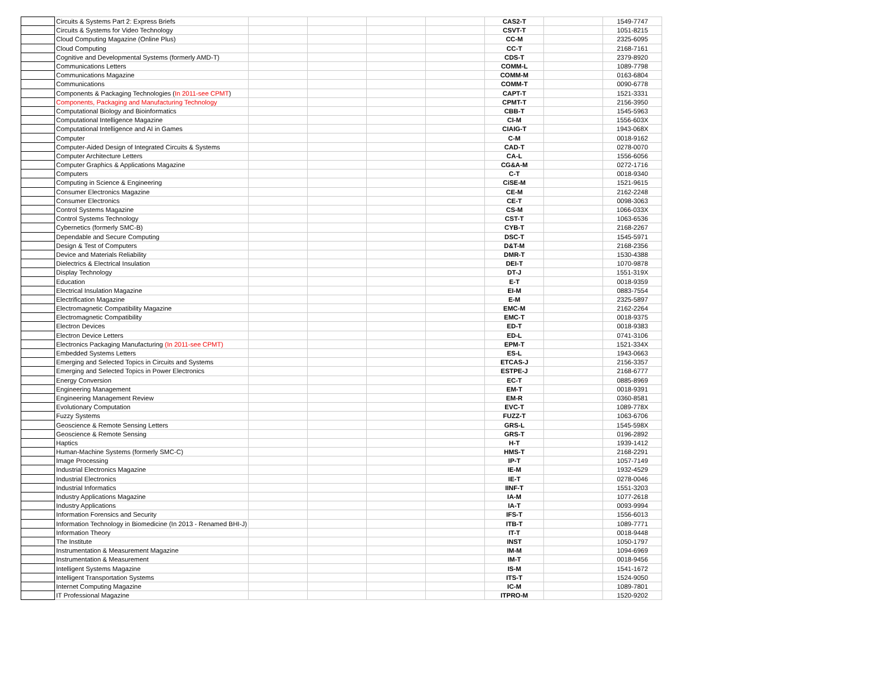| | Circuits & Systems Part 2: Express Briefs | | | | | CAS2-T | | 1549-7747 |
| | Circuits & Systems for Video Technology | | | | | CSVT-T | | 1051-8215 |
| | Cloud Computing Magazine (Online Plus) | | | | | CC-M | | 2325-6095 |
| | Cloud Computing | | | | | CC-T | | 2168-7161 |
| | Cognitive and Developmental Systems (formerly AMD-T) | | | | | CDS-T | | 2379-8920 |
| | Communications Letters | | | | | COMM-L | | 1089-7798 |
| | Communications Magazine | | | | | COMM-M | | 0163-6804 |
| | Communications | | | | | COMM-T | | 0090-6778 |
| | Components & Packaging Technologies ( In 2011-see CPMT ) | | | | | CAPT-T | | 1521-3331 |
| | Components, Packaging and Manufacturing Technology | | | | | CPMT-T | | 2156-3950 |
| | Computational Biology and Bioinformatics | | | | | CBB-T | | 1545-5963 |
| | Computational Intelligence Magazine | | | | | CI-M | | 1556-603X |
| | Computational Intelligence and AI in Games | | | | | CIAIG-T | | 1943-068X |
| | Computer | | | | | C-M | | 0018-9162 |
| | Computer-Aided Design of Integrated Circuits & Systems | | | | | CAD-T | | 0278-0070 |
| | Computer Architecture Letters | | | | | CA-L | | 1556-6056 |
| | Computer Graphics & Applications Magazine | | | | | CG&A-M | | 0272-1716 |
| | Computers | | | | | C-T | | 0018-9340 |
| | Computing in Science & Engineering | | | | | CiSE-M | | 1521-9615 |
| | Consumer Electronics Magazine | | | | | CE-M | | 2162-2248 |
| | Consumer Electronics | | | | | CE-T | | 0098-3063 |
| | Control Systems Magazine | | | | | CS-M | | 1066-033X |
| | Control Systems Technology | | | | | CST-T | | 1063-6536 |
| | Cybernetics (formerly SMC-B) | | | | | CYB-T | | 2168-2267 |
| | Dependable and Secure Computing | | | | | DSC-T | | 1545-5971 |
| | Design & Test of Computers | | | | | D&T-M | | 2168-2356 |
| | Device and Materials Reliability | | | | | DMR-T | | 1530-4388 |
| | Dielectrics & Electrical Insulation | | | | | DEI-T | | 1070-9878 |
| | Display Technology | | | | | DT-J | | 1551-319X |
| | Education | | | | | E-T | | 0018-9359 |
| | Electrical Insulation Magazine | | | | | EI-M | | 0883-7554 |
| | Electrification Magazine | | | | | E-M | | 2325-5897 |
| | Electromagnetic Compatibility Magazine | | | | | EMC-M | | 2162-2264 |
| | Electromagnetic Compatibility | | | | | EMC-T | | 0018-9375 |
| | Electron Devices | | | | | ED-T | | 0018-9383 |
| | Electron Device Letters | | | | | ED-L | | 0741-3106 |
| | Electronics Packaging Manufacturing (In 2011-see CPMT) | | | | | EPM-T | | 1521-334X |
| | Embedded Systems Letters | | | | | ES-L | | 1943-0663 |
| | Emerging and Selected Topics in Circuits and Systems | | | | | ETCAS-J | | 2156-3357 |
| | Emerging and Selected Topics in Power Electronics | | | | | ESTPE-J | | 2168-6777 |
| | Energy Conversion | | | | | EC-T | | 0885-8969 |
| | Engineering Management | | | | | EM-T | | 0018-9391 |
| | Engineering Management Review | | | | | EM-R | | 0360-8581 |
| | Evolutionary Computation | | | | | EVC-T | | 1089-778X |
| | Fuzzy Systems | | | | | FUZZ-T | | 1063-6706 |
| | Geoscience & Remote Sensing Letters | | | | | GRS-L | | 1545-598X |
| | Geoscience & Remote Sensing | | | | | GRS-T | | 0196-2892 |
| | Haptics | | | | | H-T | | 1939-1412 |
| | Human-Machine Systems (formerly SMC-C) | | | | | HMS-T | | 2168-2291 |
| | Image Processing | | | | | IP-T | | 1057-7149 |
| | Industrial Electronics Magazine | | | | | IE-M | | 1932-4529 |
| | Industrial Electronics | | | | | IE-T | | 0278-0046 |
| | Industrial Informatics | | | | | IINF-T | | 1551-3203 |
| | Industry Applications Magazine | | | | | IA-M | | 1077-2618 |
| | Industry Applications | | | | | IA-T | | 0093-9994 |
| | Information Forensics and Security | | | | | IFS-T | | 1556-6013 |
| | Information Technology in Biomedicine (In 2013 - Renamed BHI-J) | | | | | ITB-T | | 1089-7771 |
| | Information Theory | | | | | IT-T | | 0018-9448 |
| | The Institute | | | | | INST | | 1050-1797 |
| | Instrumentation & Measurement Magazine | | | | | IM-M | | 1094-6969 |
| | Instrumentation & Measurement | | | | | IM-T | | 0018-9456 |
| | Intelligent Systems Magazine | | | | | IS-M | | 1541-1672 |
| | Intelligent Transportation Systems | | | | | ITS-T | | 1524-9050 |
| | Internet Computing Magazine | | | | | IC-M | | 1089-7801 |
| | IT Professional Magazine | | | | | ITPRO-M | | 1520-9202 |